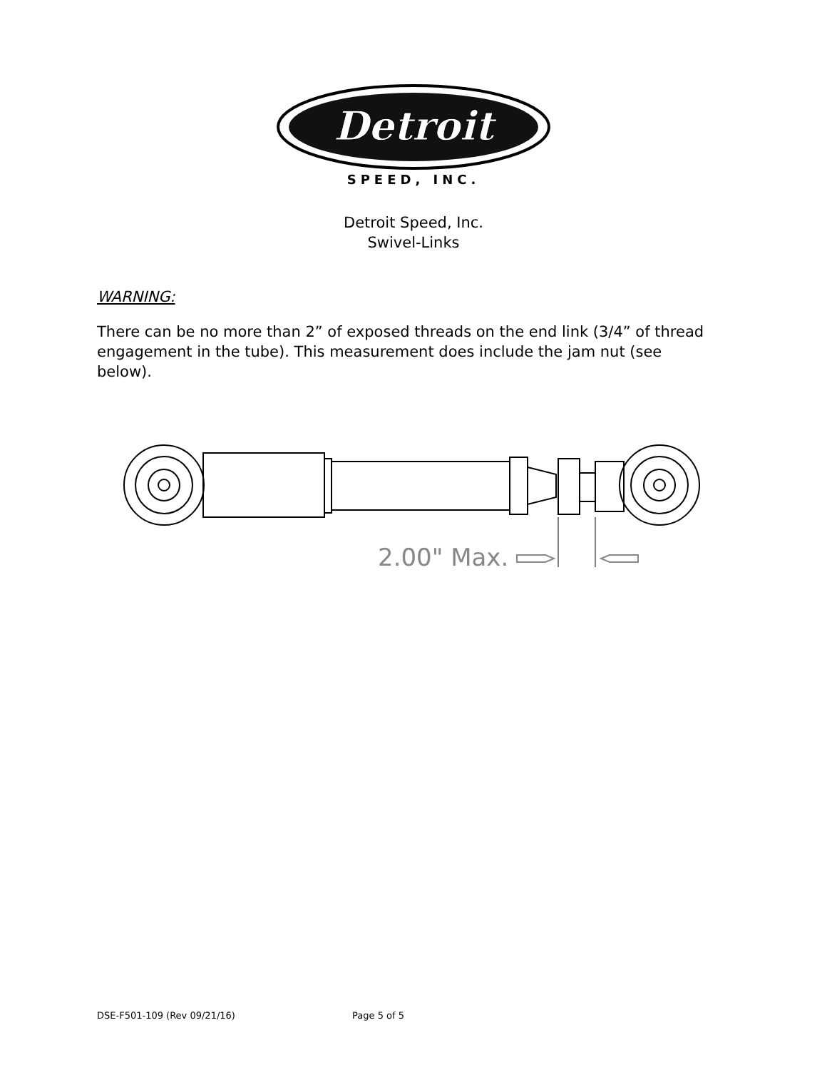Detroit
SPEED, INC.
Detroit Speed, Inc.
Swivel-Links
WARNING:
There can be no more than 2” of exposed threads on the end link (3/4” of thread engagement in the tube). This measurement does include the jam nut (see below).
2.00" Max.
DSE-F501-109 (Rev 09/21/16) Page 5 of 5